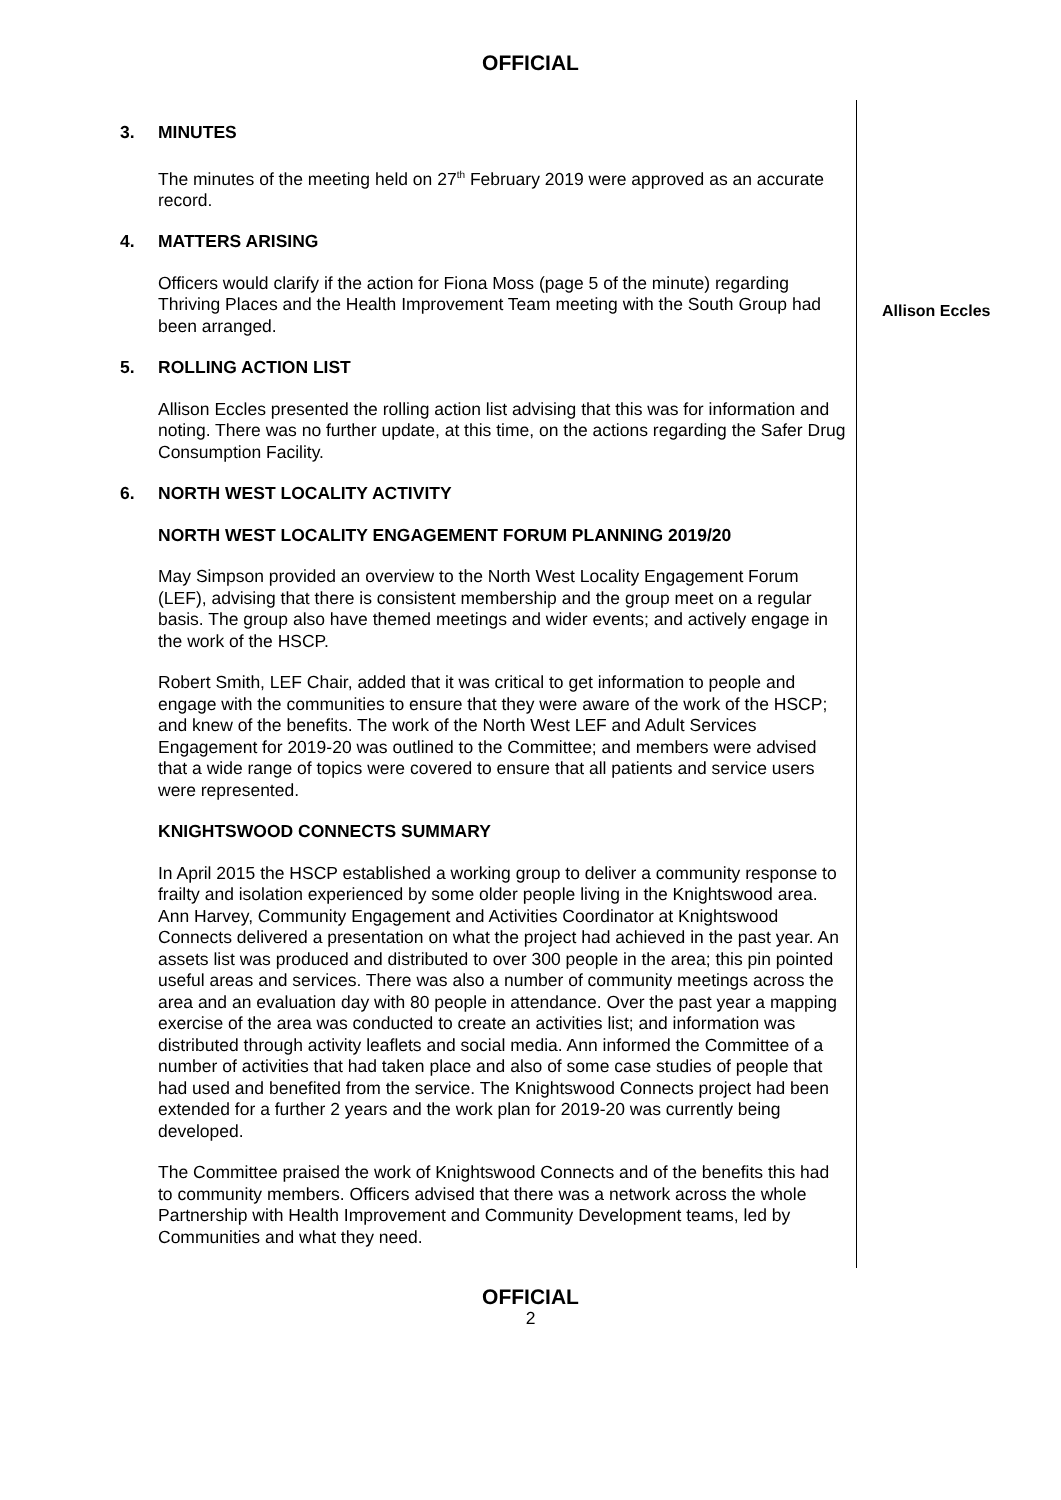OFFICIAL
3. MINUTES
The minutes of the meeting held on 27<sup>th</sup> February 2019 were approved as an accurate record.
4. MATTERS ARISING
Officers would clarify if the action for Fiona Moss (page 5 of the minute) regarding Thriving Places and the Health Improvement Team meeting with the South Group had been arranged.
5. ROLLING ACTION LIST
Allison Eccles presented the rolling action list advising that this was for information and noting. There was no further update, at this time, on the actions regarding the Safer Drug Consumption Facility.
6. NORTH WEST LOCALITY ACTIVITY
NORTH WEST LOCALITY ENGAGEMENT FORUM PLANNING 2019/20
May Simpson provided an overview to the North West Locality Engagement Forum (LEF), advising that there is consistent membership and the group meet on a regular basis. The group also have themed meetings and wider events; and actively engage in the work of the HSCP.
Robert Smith, LEF Chair, added that it was critical to get information to people and engage with the communities to ensure that they were aware of the work of the HSCP; and knew of the benefits. The work of the North West LEF and Adult Services Engagement for 2019-20 was outlined to the Committee; and members were advised that a wide range of topics were covered to ensure that all patients and service users were represented.
KNIGHTSWOOD CONNECTS SUMMARY
In April 2015 the HSCP established a working group to deliver a community response to frailty and isolation experienced by some older people living in the Knightswood area. Ann Harvey, Community Engagement and Activities Coordinator at Knightswood Connects delivered a presentation on what the project had achieved in the past year. An assets list was produced and distributed to over 300 people in the area; this pin pointed useful areas and services. There was also a number of community meetings across the area and an evaluation day with 80 people in attendance. Over the past year a mapping exercise of the area was conducted to create an activities list; and information was distributed through activity leaflets and social media. Ann informed the Committee of a number of activities that had taken place and also of some case studies of people that had used and benefited from the service. The Knightswood Connects project had been extended for a further 2 years and the work plan for 2019-20 was currently being developed.
The Committee praised the work of Knightswood Connects and of the benefits this had to community members. Officers advised that there was a network across the whole Partnership with Health Improvement and Community Development teams, led by Communities and what they need.
Allison Eccles
OFFICIAL
2